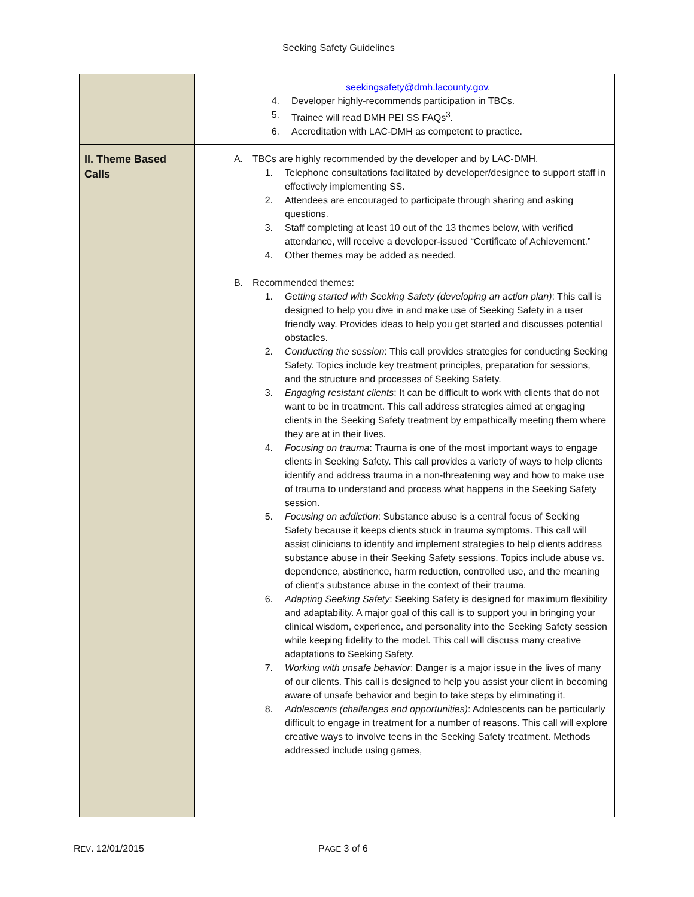Seeking Safety Guidelines
| | seekingsafety@dmh.lacounty.gov . 4. Developer highly-recommends participation in TBCs. 5. Trainee will read DMH PEI SS FAQs<sup>3</sup>. 6. Accreditation with LAC-DMH as competent to practice. |
| II. Theme Based Calls | A. TBCs are highly recommended by the developer and by LAC-DMH. 1. Telephone consultations facilitated by developer/designee to support staff in effectively implementing SS. 2. Attendees are encouraged to participate through sharing and asking questions. 3. Staff completing at least 10 out of the 13 themes below, with verified attendance, will receive a developer-issued “Certificate of Achievement.” 4. Other themes may be added as needed. B. Recommended themes: 1. Getting started with Seeking Safety (developing an action plan) : This call is designed to help you dive in and make use of Seeking Safety in a user friendly way. Provides ideas to help you get started and discusses potential obstacles. 2. Conducting the session : This call provides strategies for conducting Seeking Safety. Topics include key treatment principles, preparation for sessions, and the structure and processes of Seeking Safety. 3. Engaging resistant clients : It can be difficult to work with clients that do not want to be in treatment. This call address strategies aimed at engaging clients in the Seeking Safety treatment by empathically meeting them where they are at in their lives. 4. Focusing on trauma : Trauma is one of the most important ways to engage clients in Seeking Safety. This call provides a variety of ways to help clients identify and address trauma in a non-threatening way and how to make use of trauma to understand and process what happens in the Seeking Safety session. 5. Focusing on addiction : Substance abuse is a central focus of Seeking Safety because it keeps clients stuck in trauma symptoms. This call will assist clinicians to identify and implement strategies to help clients address substance abuse in their Seeking Safety sessions. Topics include abuse vs. dependence, abstinence, harm reduction, controlled use, and the meaning of client’s substance abuse in the context of their trauma. 6. Adapting Seeking Safety : Seeking Safety is designed for maximum flexibility and adaptability. A major goal of this call is to support you in bringing your clinical wisdom, experience, and personality into the Seeking Safety session while keeping fidelity to the model. This call will discuss many creative adaptations to Seeking Safety. 7. Working with unsafe behavior : Danger is a major issue in the lives of many of our clients. This call is designed to help you assist your client in becoming aware of unsafe behavior and begin to take steps by eliminating it. 8. Adolescents (challenges and opportunities) : Adolescents can be particularly difficult to engage in treatment for a number of reasons. This call will explore creative ways to involve teens in the Seeking Safety treatment. Methods addressed include using games, |
REV. 12/01/2015 PAGE 3 of 6